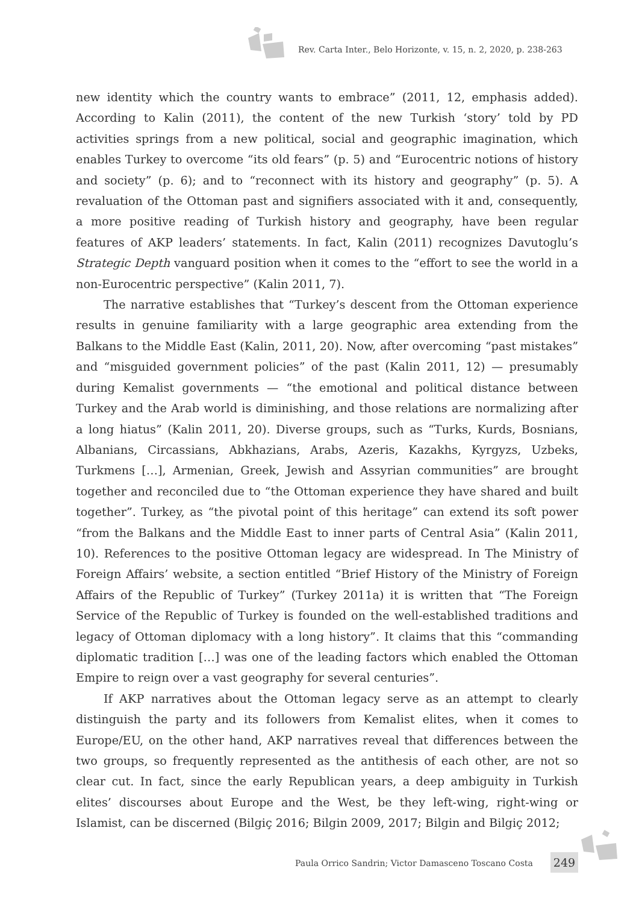Rev. Carta Inter., Belo Horizonte, v. 15, n. 2, 2020, p. 238-263
new identity which the country wants to embrace” (2011, 12, emphasis added). According to Kalin (2011), the content of the new Turkish ‘story’ told by PD activities springs from a new political, social and geographic imagination, which enables Turkey to overcome “its old fears” (p. 5) and “Eurocentric notions of history and society” (p. 6); and to “reconnect with its history and geography” (p. 5). A revaluation of the Ottoman past and signifiers associated with it and, consequently, a more positive reading of Turkish history and geography, have been regular features of AKP leaders’ statements. In fact, Kalin (2011) recognizes Davutoglu’s Strategic Depth vanguard position when it comes to the “effort to see the world in a non-Eurocentric perspective” (Kalin 2011, 7).
The narrative establishes that “Turkey’s descent from the Ottoman experience results in genuine familiarity with a large geographic area extending from the Balkans to the Middle East (Kalin, 2011, 20). Now, after overcoming “past mistakes” and “misguided government policies” of the past (Kalin 2011, 12) — presumably during Kemalist governments — “the emotional and political distance between Turkey and the Arab world is diminishing, and those relations are normalizing after a long hiatus” (Kalin 2011, 20). Diverse groups, such as “Turks, Kurds, Bosnians, Albanians, Circassians, Abkhazians, Arabs, Azeris, Kazakhs, Kyrgyzs, Uzbeks, Turkmens […], Armenian, Greek, Jewish and Assyrian communities” are brought together and reconciled due to “the Ottoman experience they have shared and built together”. Turkey, as “the pivotal point of this heritage” can extend its soft power “from the Balkans and the Middle East to inner parts of Central Asia” (Kalin 2011, 10). References to the positive Ottoman legacy are widespread. In The Ministry of Foreign Affairs’ website, a section entitled “Brief History of the Ministry of Foreign Affairs of the Republic of Turkey” (Turkey 2011a) it is written that “The Foreign Service of the Republic of Turkey is founded on the well-established traditions and legacy of Ottoman diplomacy with a long history”. It claims that this “commanding diplomatic tradition […] was one of the leading factors which enabled the Ottoman Empire to reign over a vast geography for several centuries”.
If AKP narratives about the Ottoman legacy serve as an attempt to clearly distinguish the party and its followers from Kemalist elites, when it comes to Europe/EU, on the other hand, AKP narratives reveal that differences between the two groups, so frequently represented as the antithesis of each other, are not so clear cut. In fact, since the early Republican years, a deep ambiguity in Turkish elites’ discourses about Europe and the West, be they left-wing, right-wing or Islamist, can be discerned (Bilgiç 2016; Bilgin 2009, 2017; Bilgin and Bilgiç 2012;
Paula Orrico Sandrin; Victor Damasceno Toscano Costa
249